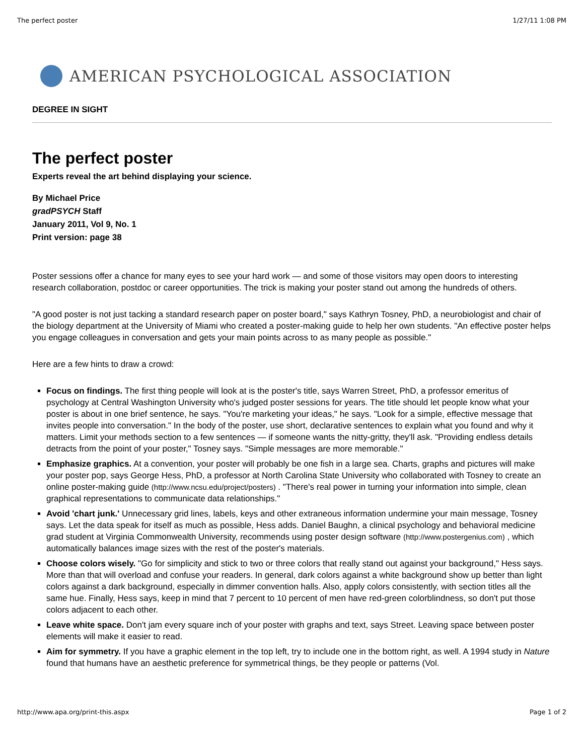The perfect poster 1/27/11 1:08 PM
AMERICAN PSYCHOLOGICAL ASSOCIATION
DEGREE IN SIGHT
The perfect poster
Experts reveal the art behind displaying your science.
By Michael Price
gradPSYCH Staff
January 2011, Vol 9, No. 1
Print version: page 38
Poster sessions offer a chance for many eyes to see your hard work — and some of those visitors may open doors to interesting research collaboration, postdoc or career opportunities. The trick is making your poster stand out among the hundreds of others.
"A good poster is not just tacking a standard research paper on poster board," says Kathryn Tosney, PhD, a neurobiologist and chair of the biology department at the University of Miami who created a poster-making guide to help her own students. "An effective poster helps you engage colleagues in conversation and gets your main points across to as many people as possible."
Here are a few hints to draw a crowd:
Focus on findings. The first thing people will look at is the poster's title, says Warren Street, PhD, a professor emeritus of psychology at Central Washington University who's judged poster sessions for years. The title should let people know what your poster is about in one brief sentence, he says. "You're marketing your ideas," he says. "Look for a simple, effective message that invites people into conversation." In the body of the poster, use short, declarative sentences to explain what you found and why it matters. Limit your methods section to a few sentences — if someone wants the nitty-gritty, they'll ask. "Providing endless details detracts from the point of your poster," Tosney says. "Simple messages are more memorable."
Emphasize graphics. At a convention, your poster will probably be one fish in a large sea. Charts, graphs and pictures will make your poster pop, says George Hess, PhD, a professor at North Carolina State University who collaborated with Tosney to create an online poster-making guide (http://www.ncsu.edu/project/posters) . "There's real power in turning your information into simple, clean graphical representations to communicate data relationships."
Avoid 'chart junk.' Unnecessary grid lines, labels, keys and other extraneous information undermine your main message, Tosney says. Let the data speak for itself as much as possible, Hess adds. Daniel Baughn, a clinical psychology and behavioral medicine grad student at Virginia Commonwealth University, recommends using poster design software (http://www.postergenius.com) , which automatically balances image sizes with the rest of the poster's materials.
Choose colors wisely. "Go for simplicity and stick to two or three colors that really stand out against your background," Hess says. More than that will overload and confuse your readers. In general, dark colors against a white background show up better than light colors against a dark background, especially in dimmer convention halls. Also, apply colors consistently, with section titles all the same hue. Finally, Hess says, keep in mind that 7 percent to 10 percent of men have red-green colorblindness, so don't put those colors adjacent to each other.
Leave white space. Don't jam every square inch of your poster with graphs and text, says Street. Leaving space between poster elements will make it easier to read.
Aim for symmetry. If you have a graphic element in the top left, try to include one in the bottom right, as well. A 1994 study in Nature found that humans have an aesthetic preference for symmetrical things, be they people or patterns (Vol.
http://www.apa.org/print-this.aspx Page 1 of 2